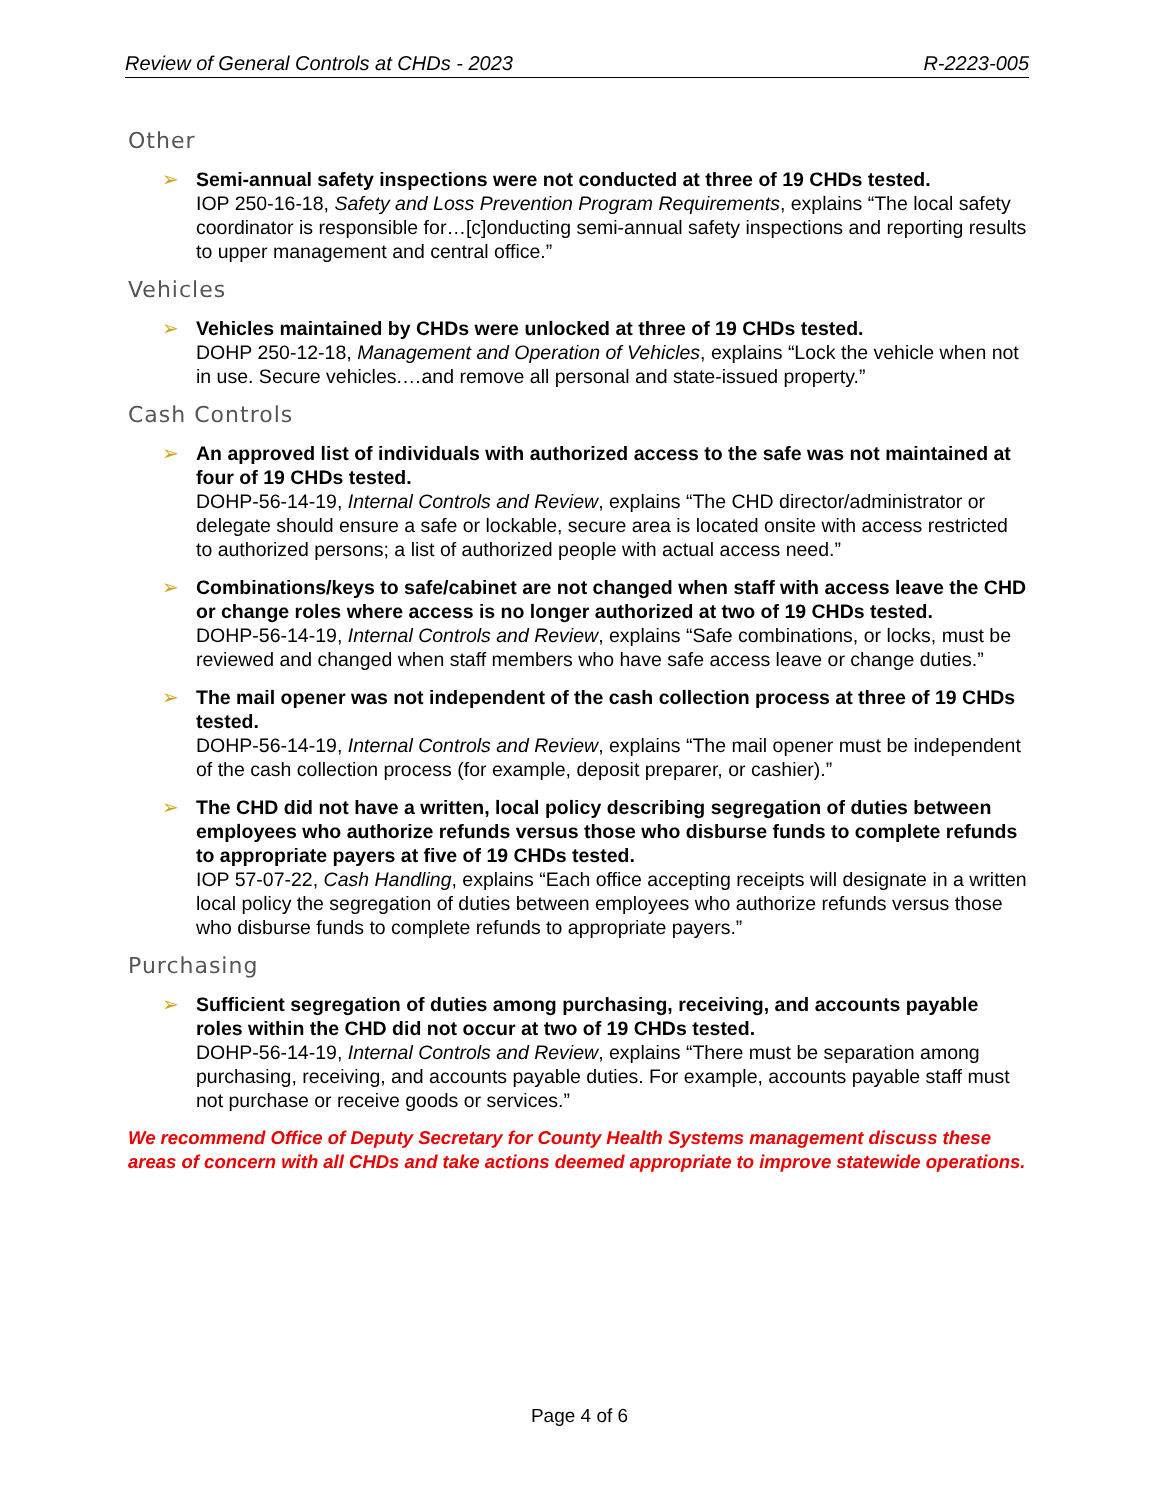Review of General Controls at CHDs - 2023 R-2223-005
Other
➢ Semi-annual safety inspections were not conducted at three of 19 CHDs tested.
IOP 250-16-18, Safety and Loss Prevention Program Requirements, explains “The local safety coordinator is responsible for…[c]onducting semi-annual safety inspections and reporting results to upper management and central office.”
Vehicles
➢ Vehicles maintained by CHDs were unlocked at three of 19 CHDs tested.
DOHP 250-12-18, Management and Operation of Vehicles, explains “Lock the vehicle when not in use. Secure vehicles.…and remove all personal and state-issued property.”
Cash Controls
➢ An approved list of individuals with authorized access to the safe was not maintained at four of 19 CHDs tested.
DOHP-56-14-19, Internal Controls and Review, explains “The CHD director/administrator or delegate should ensure a safe or lockable, secure area is located onsite with access restricted to authorized persons; a list of authorized people with actual access need.”
➢ Combinations/keys to safe/cabinet are not changed when staff with access leave the CHD or change roles where access is no longer authorized at two of 19 CHDs tested.
DOHP-56-14-19, Internal Controls and Review, explains “Safe combinations, or locks, must be reviewed and changed when staff members who have safe access leave or change duties.”
➢ The mail opener was not independent of the cash collection process at three of 19 CHDs tested.
DOHP-56-14-19, Internal Controls and Review, explains “The mail opener must be independent of the cash collection process (for example, deposit preparer, or cashier).”
➢ The CHD did not have a written, local policy describing segregation of duties between employees who authorize refunds versus those who disburse funds to complete refunds to appropriate payers at five of 19 CHDs tested.
IOP 57-07-22, Cash Handling, explains “Each office accepting receipts will designate in a written local policy the segregation of duties between employees who authorize refunds versus those who disburse funds to complete refunds to appropriate payers.”
Purchasing
➢ Sufficient segregation of duties among purchasing, receiving, and accounts payable roles within the CHD did not occur at two of 19 CHDs tested.
DOHP-56-14-19, Internal Controls and Review, explains “There must be separation among purchasing, receiving, and accounts payable duties. For example, accounts payable staff must not purchase or receive goods or services.”
We recommend Office of Deputy Secretary for County Health Systems management discuss these areas of concern with all CHDs and take actions deemed appropriate to improve statewide operations.
Page 4 of 6